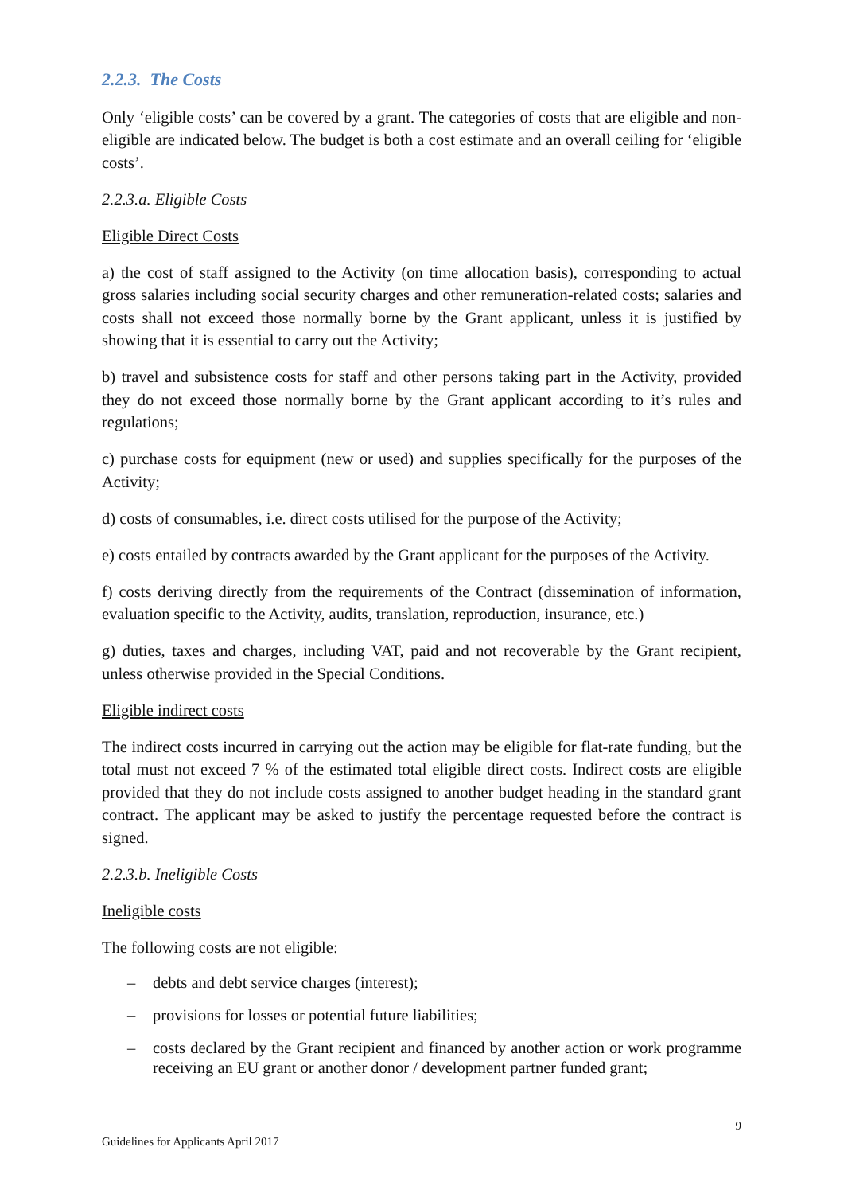2.2.3. The Costs
Only ‘eligible costs’ can be covered by a grant. The categories of costs that are eligible and non-eligible are indicated below. The budget is both a cost estimate and an overall ceiling for ‘eligible costs’.
2.2.3.a. Eligible Costs
Eligible Direct Costs
a) the cost of staff assigned to the Activity (on time allocation basis), corresponding to actual gross salaries including social security charges and other remuneration-related costs; salaries and costs shall not exceed those normally borne by the Grant applicant, unless it is justified by showing that it is essential to carry out the Activity;
b) travel and subsistence costs for staff and other persons taking part in the Activity, provided they do not exceed those normally borne by the Grant applicant according to it’s rules and regulations;
c) purchase costs for equipment (new or used) and supplies specifically for the purposes of the Activity;
d) costs of consumables, i.e. direct costs utilised for the purpose of the Activity;
e) costs entailed by contracts awarded by the Grant applicant for the purposes of the Activity.
f) costs deriving directly from the requirements of the Contract (dissemination of information, evaluation specific to the Activity, audits, translation, reproduction, insurance, etc.)
g) duties, taxes and charges, including VAT, paid and not recoverable by the Grant recipient, unless otherwise provided in the Special Conditions.
Eligible indirect costs
The indirect costs incurred in carrying out the action may be eligible for flat-rate funding, but the total must not exceed 7 % of the estimated total eligible direct costs. Indirect costs are eligible provided that they do not include costs assigned to another budget heading in the standard grant contract. The applicant may be asked to justify the percentage requested before the contract is signed.
2.2.3.b. Ineligible Costs
Ineligible costs
The following costs are not eligible:
– debts and debt service charges (interest);
– provisions for losses or potential future liabilities;
– costs declared by the Grant recipient and financed by another action or work programme receiving an EU grant or another donor / development partner funded grant;
9
Guidelines for Applicants April 2017